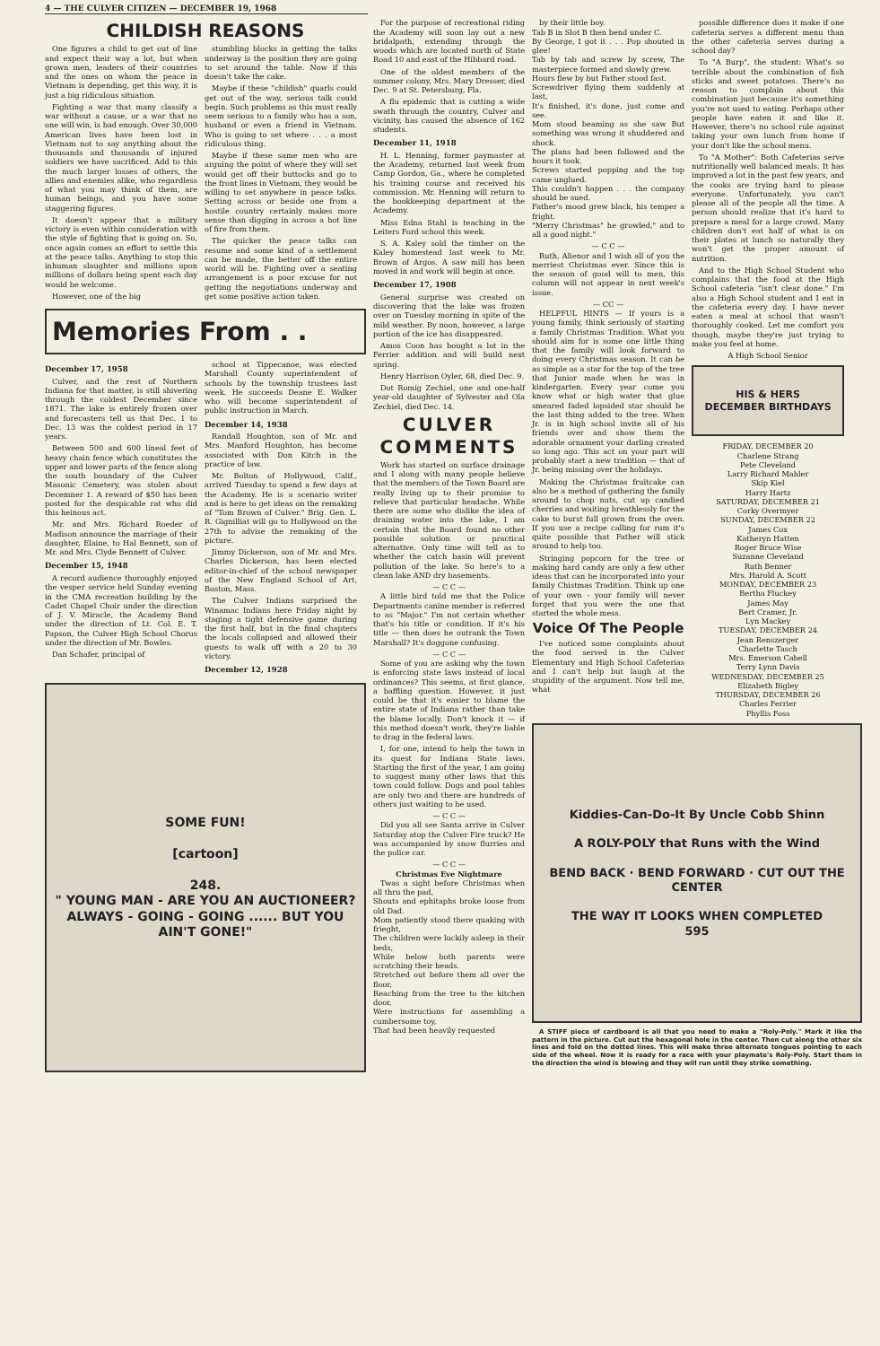4 — THE CULVER CITIZEN — DECEMBER 19, 1968
CHILDISH REASONS
One figures a child to get out of line and expect their way a lot, but when grown men, leaders of their countries and the ones on whom the peace in Vietnam is depending, get this way, it is just a big ridiculous situation.
Fighting a war that many classify a war without a cause, or a war that no one will win, is bad enough. Over 30,000 American lives have been lost in Vietnam not to say anything about the thousands and thousands of injured soldiers we have sacrificed. Add to this the much larger losses of others, the allies and enemies alike, who regardless of what you may think of them, are human beings, and you have some staggering figures.
It doesn't appear that a military victory is even within consideration with the style of fighting that is going on. So, once again comes an effort to settle this at the peace talks. Anything to stop this inhuman slaughter and millions upon millions of dollars being spent each day would be welcome.
However, one of the big
stumbling blocks in getting the talks underway is the position they are going to set around the table. Now if this doesn't take the cake.
Maybe if these "childish" quarls could get out of the way, serious talk could begin. Such problems as this must really seem serious to a family who has a son, husband or even a friend in Vietnam. Who is going to set where . . . a most ridiculous thing.
Maybe if these same men who are arguing the point of where they will set would get off their buttocks and go to the front lines in Vietnam, they would be willing to set anywhere in peace talks. Setting across or beside one from a hostile country certainly makes more sense than digging in across a hot line of fire from them.
The quicker the peace talks can resume and some kind of a settlement can be made, the better off the entire world will be. Fighting over a seating arrangement is a poor excuse for not getting the negotiations underway and get some positive action taken.
Memories From . .
December 17, 1958
Culver, and the rest of Northern Indiana for that matter, is still shivering through the coldest December since 1871. The lake is entirely frozen over and forecasters tell us that Dec. 1 to Dec. 13 was the coldest period in 17 years.
Between 500 and 600 lineal feet of heavy chain fence which constitutes the upper and lower parts of the fence along the south boundary of the Culver Masonic Cemetery, was stolen about Decemner 1. A reward of $50 has been posted for the despicable rat who did this heinous act.
Mr. and Mrs. Richard Roeder of Madison announce the marriage of their daughter, Elaine, to Hal Bennett, son of Mr. and Mrs. Clyde Bennett of Culver.
December 15, 1948
A record audience thoroughly enjoyed the vesper service held Sunday evening in the CMA recreation building by the Cadet Chapel Choir under the direction of J. V. Miracle, the Academy Band under the direction of Lt. Col. E. T. Papson, the Culver High School Chorus under the direction of Mr. Bowles.
Dan Schafer, principal of
school at Tippecanoe, was elected Marshall County superintendent of schools by the township trustees last week. He succeeds Deane E. Walker who will become superintendent of public instruction in March.
December 14, 1938
Randall Houghton, son of Mr. and Mrs. Manford Houghton, has become associated with Don Kitch in the practice of law.
Mr. Bolton of Hollywood, Calif., arrived Tuesday to spend a few days at the Academy. He is a scenario writer and is here to get ideas on the remaking of "Tom Brown of Culver." Brig. Gen. L. R. Gignilliat will go to Hollywood on the 27th to advise the remaking of the picture.
Jimmy Dickerson, son of Mr. and Mrs. Charles Dickerson, has been elected editor-in-chief of the school newspaper of the New England School of Art, Boston, Mass.
The Culver Indians surprised the Winamac Indians here Friday night by staging a tight defensive game during the first half, but in the final chapters the locals collapsed and allowed their guests to walk off with a 20 to 30 victory.
December 12, 1928
SOME FUN!
[cartoon]
248.
" YOUNG MAN - ARE YOU AN AUCTIONEER? ALWAYS - GOING - GOING ...... BUT YOU AIN'T GONE!"
For the purpose of recreational riding the Academy will soon lay out a new bridalpath, extending through the woods which are located north of State Road 10 and east of the Hibbard road.
One of the oldest members of the summer colony, Mrs. Mary Dresser, died Dec. 9 at St. Petersburg, Fla.
A flu epidemic that is cutting a wide swath through the country, Culver and vicinity, has caused the absence of 162 students.
December 11, 1918
H. L. Henning, former paymaster at the Academy, returned last week from Camp Gordon, Ga., where he completed his training course and received his commission. Mr. Henning will return to the bookkeeping department at the Academy.
Miss Edna Stahl is teaching in the Leiters Ford school this week.
S. A. Kaley sold the timber on the Kaley homestead last week to Mr. Brown of Argos. A saw mill has been moved in and work will begin at once.
December 17, 1908
General surprise was created on discovering that the lake was frozen over on Tuesday morning in spite of the mild weather. By noon, however, a large portion of the ice has disappeared.
Amos Coon has bought a lot in the Ferrier addition and will build next spring.
Henry Harrison Oyler, 68, died Dec. 9.
Dot Romig Zechiel, one and one-half year-old daughter of Sylvester and Ola Zechiel, died Dec. 14.
CULVER COMMENTS
Work has started on surface drainage and I along with many people believe that the members of the Town Board are really living up to their promise to relieve that particular headache. While there are some who dislike the idea of draining water into the lake, I am certain that the Board found no other possible solution or practical alternative. Only time will tell as to whether the catch basin will prevent pollution of the lake. So here's to a clean lake AND dry basements.
— C C —
A little bird told me that the Police Departments canine member is referred to as "Major." I'm not certain whether that's his title or condition. If it's his title — then does he outrank the Town Marshall? It's doggone confusing.
— C C —
Some of you are asking why the town is enforcing state laws instead of local ordinances? This seems, at first glance, a baffling question. However, it just could be that it's easier to blame the entire state of Indiana rather than take the blame locally. Don't knock it — if this method doesn't work, they're liable to drag in the federal laws.
I, for one, intend to help the town in its quest for Indiana State laws. Starting the first of the year, I am going to suggest many other laws that this town could follow. Dogs and pool tables are only two and there are hundreds of others just waiting to be used.
— C C —
Did you all see Santa arrive in Culver Saturday atop the Culver Fire truck? He was accompanied by snow flurries and the police car.
— C C —
Christmas Eve Nightmare
Twas a sight before Christmas when all thru the pad,
Shouts and ephitaphs broke loose from old Dad.
Mom patiently stood there quaking with frieght,
The children were luckily asleep in their beds,
While below both parents were scratching their heads.
Stretched out before them all over the floor,
Reaching from the tree to the kitchen door,
Were instructions for assembling a cumbersome toy,
That had been heavily requested
by their little boy.
Tab B in Slot B then bend under C.
By George, I got it . . . Pop shouted in glee!
Tab by tab and screw by screw, The masterpiece formed and slowly grew.
Hours flew by but Father stood fast.
Screwdriver flying them suddenly at last,
It's finished, it's done, just come and see.
Mom stood beaming as she saw But something was wrong it shuddered and shock.
The plans had been followed and the hours it took.
Screws started popping and the top came unglued.
This couldn't happen . . . the company should be sued.
Father's mood grew black, his temper a fright.
"Merry Christmas" he growled," and to all a good night."
— C C —
Ruth, Alienor and I wish all of you the merriest Christmas ever. Since this is the season of good will to men, this column will not appear in next week's issue.
— CC —
HELPFUL HINTS — If yours is a young family, think seriously of starting a family Christmas Tradition. What you should aim for is some one little thing that the family will look forward to doing every Christmas season. It can be as simple as a star for the top of the tree that Junior made when he was in kindergarten. Every year come you know what or high water that glue smeared faded lopsided star should be the last thing added to the tree. When Jr. is in high school invite all of his friends over and show them the adorable ornament your darling created so long ago. This act on your part will probably start a new tradition — that of Jr. being missing over the holidays.
Making the Christmas fruitcake can also be a method of gathering the family around to chop nuts, cut up candied cherries and waiting breathlessly for the cake to burst full grown from the oven. If you use a recipe calling for rum it's quite possible that Father will stick around to help too.
Stringing popcorn for the tree or making hard candy are only a few other ideas that can be incorporated into your family Chistmas Tradition. Think up one of your own - your family will never forget that you were the one that started the whole mess.
Voice Of The People
I've noticed some complaints about the food served in the Culver Elementary and High School Cafeterias and I can't help but laugh at the stupidity of the argument. Now tell me, what
possible difference does it make if one cafeteria serves a different menu than the other cafeteria serves during a school day?
To "A Burp", the student: What's so terrible about the combination of fish sticks and sweet potatoes. There's no reason to complain about this combination just because it's something you're not used to eating. Perhaps other people have eaten it and like it. However, there's no school rule against taking your own lunch from home if your don't like the school menu.
To "A Mother": Both Cafeterias serve nutritionally well balanced meals. It has improved a lot in the past few years, and the cooks are trying hard to please everyone. Unfortunately, you can't please all of the people all the time. A person should realize that it's hard to prepare a meal for a large crowd. Many children don't eat half of what is on their plates at lunch so naturally they won't get the proper amount of nutrition.
And to the High School Student who complains that the food at the High School cafeteria "isn't clear done." I'm also a High School student and I eat in the cafeteria every day. I have never eaten a meal at school that wasn't thoroughly cooked. Let me comfort you though, maybe they're just trying to make you feel at home.
A High School Senior
HIS & HERS
DECEMBER BIRTHDAYS
FRIDAY, DECEMBER 20
Charlene Strang
Pete Cleveland
Larry Richard Mahler
Skip Kiel
Harry Hartz
SATURDAY, DECEMBER 21
Corky Overmyer
SUNDAY, DECEMBER 22
James Cox
Katheryn Hatten
Roger Bruce Wise
Suzanne Cleveland
Ruth Benner
Mrs. Harold A. Scott
MONDAY, DECEMBER 23
Bertha Fluckey
James May
Bert Cramer, Jr.
Lyn Mackey
TUESDAY, DECEMBER 24
Jean Renszerger
Charlette Tasch
Mrs. Emerson Cabell
Terry Lynn Davis
WEDNESDAY, DECEMBER 25
Elizabeth Bigley
THURSDAY, DECEMBER 26
Charles Ferrier
Phyllis Foss
Kiddies-Can-Do-It By Uncle Cobb Shinn
A ROLY-POLY that Runs with the Wind
BEND BACK · BEND FORWARD · CUT OUT THE CENTER
THE WAY IT LOOKS WHEN COMPLETED
595
A STIFF piece of cardboard is all that you need to make a "Roly-Poly." Mark it like the pattern in the picture. Cut out the hexagonal hole in the center. Then cut along the other six lines and fold on the dotted lines. This will make three alternate tongues pointing to each side of the wheel. Now it is ready for a race with your playmate's Roly-Poly. Start them in the direction the wind is blowing and they will run until they strike something.